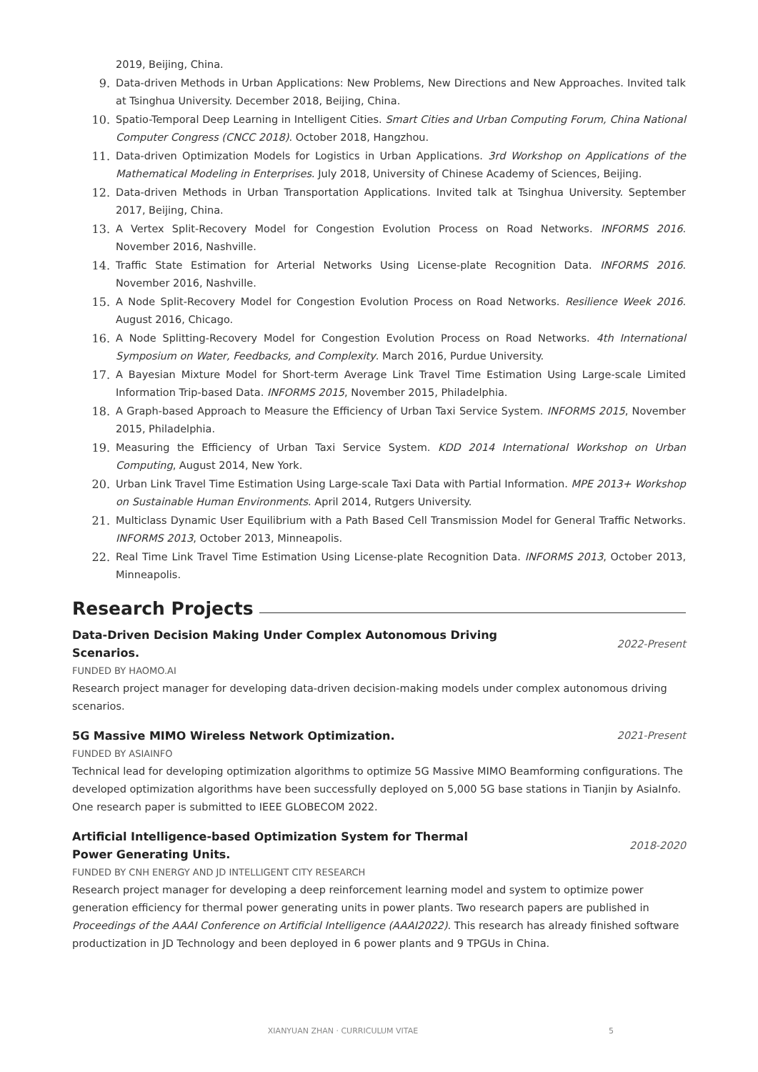2019, Beijing, China.
9. Data-driven Methods in Urban Applications: New Problems, New Directions and New Approaches. Invited talk at Tsinghua University. December 2018, Beijing, China.
10. Spatio-Temporal Deep Learning in Intelligent Cities. Smart Cities and Urban Computing Forum, China National Computer Congress (CNCC 2018). October 2018, Hangzhou.
11. Data-driven Optimization Models for Logistics in Urban Applications. 3rd Workshop on Applications of the Mathematical Modeling in Enterprises. July 2018, University of Chinese Academy of Sciences, Beijing.
12. Data-driven Methods in Urban Transportation Applications. Invited talk at Tsinghua University. September 2017, Beijing, China.
13. A Vertex Split-Recovery Model for Congestion Evolution Process on Road Networks. INFORMS 2016. November 2016, Nashville.
14. Traffic State Estimation for Arterial Networks Using License-plate Recognition Data. INFORMS 2016. November 2016, Nashville.
15. A Node Split-Recovery Model for Congestion Evolution Process on Road Networks. Resilience Week 2016. August 2016, Chicago.
16. A Node Splitting-Recovery Model for Congestion Evolution Process on Road Networks. 4th International Symposium on Water, Feedbacks, and Complexity. March 2016, Purdue University.
17. A Bayesian Mixture Model for Short-term Average Link Travel Time Estimation Using Large-scale Limited Information Trip-based Data. INFORMS 2015, November 2015, Philadelphia.
18. A Graph-based Approach to Measure the Efficiency of Urban Taxi Service System. INFORMS 2015, November 2015, Philadelphia.
19. Measuring the Efficiency of Urban Taxi Service System. KDD 2014 International Workshop on Urban Computing, August 2014, New York.
20. Urban Link Travel Time Estimation Using Large-scale Taxi Data with Partial Information. MPE 2013+ Workshop on Sustainable Human Environments. April 2014, Rutgers University.
21. Multiclass Dynamic User Equilibrium with a Path Based Cell Transmission Model for General Traffic Networks. INFORMS 2013, October 2013, Minneapolis.
22. Real Time Link Travel Time Estimation Using License-plate Recognition Data. INFORMS 2013, October 2013, Minneapolis.
Research Projects
Data-Driven Decision Making Under Complex Autonomous Driving Scenarios.
2022-Present
FUNDED BY HAOMO.AI
Research project manager for developing data-driven decision-making models under complex autonomous driving scenarios.
5G Massive MIMO Wireless Network Optimization. 2021-Present
FUNDED BY ASIAINFO
Technical lead for developing optimization algorithms to optimize 5G Massive MIMO Beamforming configurations. The developed optimization algorithms have been successfully deployed on 5,000 5G base stations in Tianjin by AsiaInfo. One research paper is submitted to IEEE GLOBECOM 2022.
Artificial Intelligence-based Optimization System for Thermal Power Generating Units.
2018-2020
FUNDED BY CNH ENERGY AND JD INTELLIGENT CITY RESEARCH
Research project manager for developing a deep reinforcement learning model and system to optimize power generation efficiency for thermal power generating units in power plants. Two research papers are published in Proceedings of the AAAI Conference on Artificial Intelligence (AAAI2022). This research has already finished software productization in JD Technology and been deployed in 6 power plants and 9 TPGUs in China.
XIANYUAN ZHAN · CURRICULUM VITAE 5